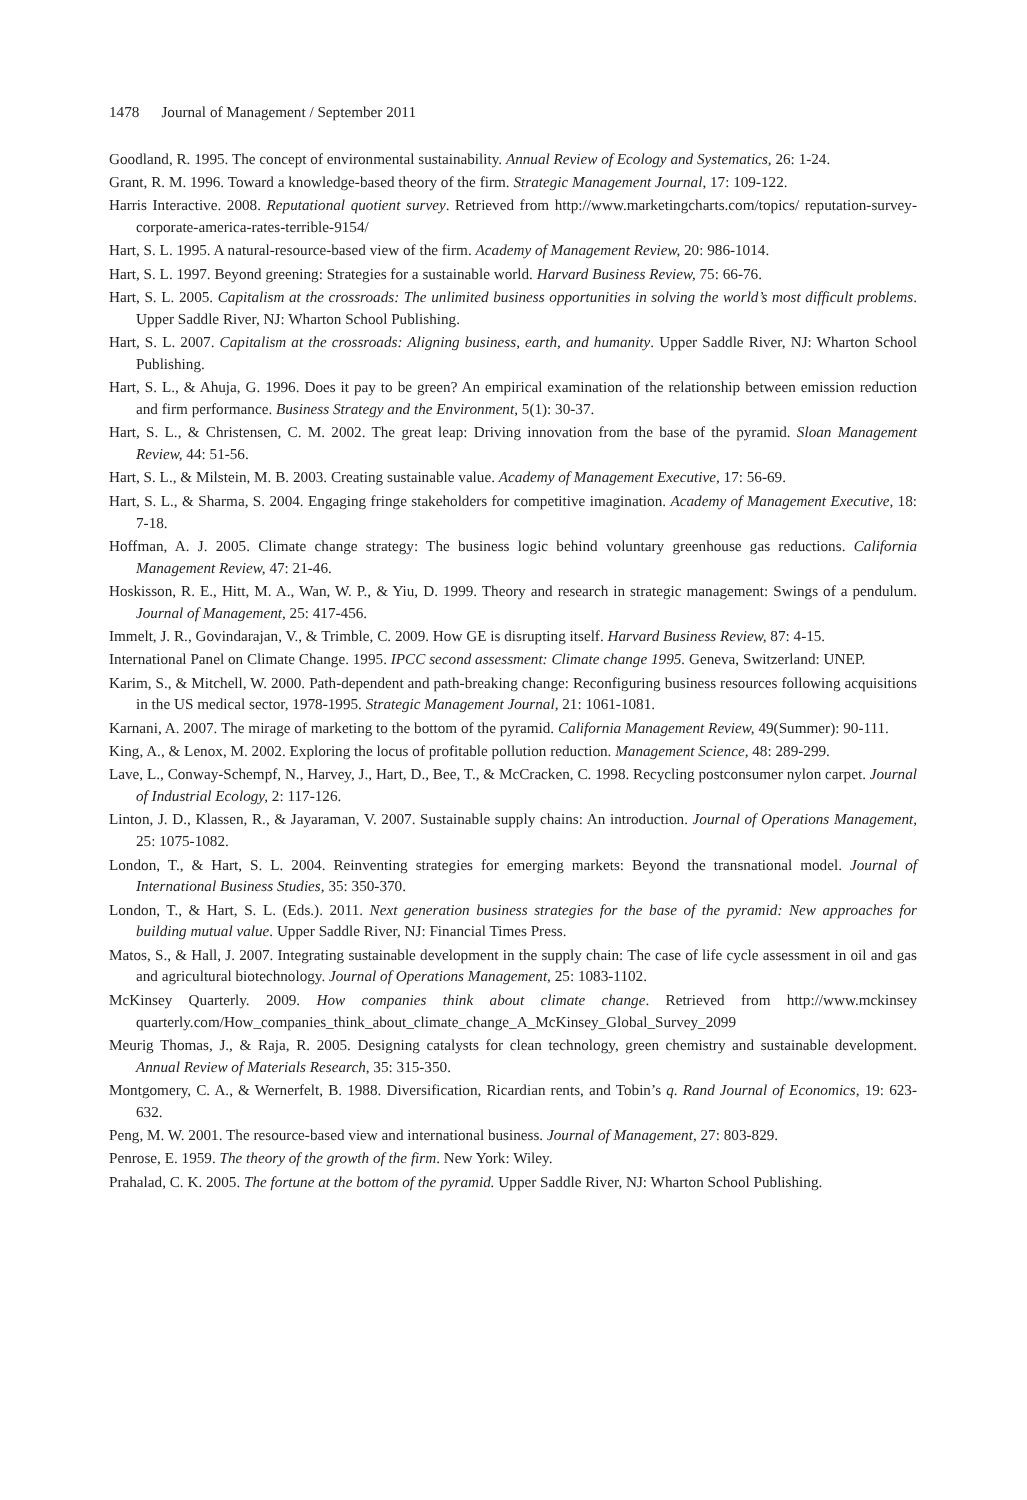1478 Journal of Management / September 2011
Goodland, R. 1995. The concept of environmental sustainability. Annual Review of Ecology and Systematics, 26: 1-24.
Grant, R. M. 1996. Toward a knowledge-based theory of the firm. Strategic Management Journal, 17: 109-122.
Harris Interactive. 2008. Reputational quotient survey. Retrieved from http://www.marketingcharts.com/topics/ reputation-survey-corporate-america-rates-terrible-9154/
Hart, S. L. 1995. A natural-resource-based view of the firm. Academy of Management Review, 20: 986-1014.
Hart, S. L. 1997. Beyond greening: Strategies for a sustainable world. Harvard Business Review, 75: 66-76.
Hart, S. L. 2005. Capitalism at the crossroads: The unlimited business opportunities in solving the world’s most difficult problems. Upper Saddle River, NJ: Wharton School Publishing.
Hart, S. L. 2007. Capitalism at the crossroads: Aligning business, earth, and humanity. Upper Saddle River, NJ: Wharton School Publishing.
Hart, S. L., & Ahuja, G. 1996. Does it pay to be green? An empirical examination of the relationship between emission reduction and firm performance. Business Strategy and the Environment, 5(1): 30-37.
Hart, S. L., & Christensen, C. M. 2002. The great leap: Driving innovation from the base of the pyramid. Sloan Management Review, 44: 51-56.
Hart, S. L., & Milstein, M. B. 2003. Creating sustainable value. Academy of Management Executive, 17: 56-69.
Hart, S. L., & Sharma, S. 2004. Engaging fringe stakeholders for competitive imagination. Academy of Management Executive, 18: 7-18.
Hoffman, A. J. 2005. Climate change strategy: The business logic behind voluntary greenhouse gas reductions. California Management Review, 47: 21-46.
Hoskisson, R. E., Hitt, M. A., Wan, W. P., & Yiu, D. 1999. Theory and research in strategic management: Swings of a pendulum. Journal of Management, 25: 417-456.
Immelt, J. R., Govindarajan, V., & Trimble, C. 2009. How GE is disrupting itself. Harvard Business Review, 87: 4-15.
International Panel on Climate Change. 1995. IPCC second assessment: Climate change 1995. Geneva, Switzerland: UNEP.
Karim, S., & Mitchell, W. 2000. Path-dependent and path-breaking change: Reconfiguring business resources following acquisitions in the US medical sector, 1978-1995. Strategic Management Journal, 21: 1061-1081.
Karnani, A. 2007. The mirage of marketing to the bottom of the pyramid. California Management Review, 49(Summer): 90-111.
King, A., & Lenox, M. 2002. Exploring the locus of profitable pollution reduction. Management Science, 48: 289-299.
Lave, L., Conway-Schempf, N., Harvey, J., Hart, D., Bee, T., & McCracken, C. 1998. Recycling postconsumer nylon carpet. Journal of Industrial Ecology, 2: 117-126.
Linton, J. D., Klassen, R., & Jayaraman, V. 2007. Sustainable supply chains: An introduction. Journal of Operations Management, 25: 1075-1082.
London, T., & Hart, S. L. 2004. Reinventing strategies for emerging markets: Beyond the transnational model. Journal of International Business Studies, 35: 350-370.
London, T., & Hart, S. L. (Eds.). 2011. Next generation business strategies for the base of the pyramid: New approaches for building mutual value. Upper Saddle River, NJ: Financial Times Press.
Matos, S., & Hall, J. 2007. Integrating sustainable development in the supply chain: The case of life cycle assessment in oil and gas and agricultural biotechnology. Journal of Operations Management, 25: 1083-1102.
McKinsey Quarterly. 2009. How companies think about climate change. Retrieved from http://www.mckinsey quarterly.com/How_companies_think_about_climate_change_A_McKinsey_Global_Survey_2099
Meurig Thomas, J., & Raja, R. 2005. Designing catalysts for clean technology, green chemistry and sustainable development. Annual Review of Materials Research, 35: 315-350.
Montgomery, C. A., & Wernerfelt, B. 1988. Diversification, Ricardian rents, and Tobin’s q. Rand Journal of Economics, 19: 623-632.
Peng, M. W. 2001. The resource-based view and international business. Journal of Management, 27: 803-829.
Penrose, E. 1959. The theory of the growth of the firm. New York: Wiley.
Prahalad, C. K. 2005. The fortune at the bottom of the pyramid. Upper Saddle River, NJ: Wharton School Publishing.